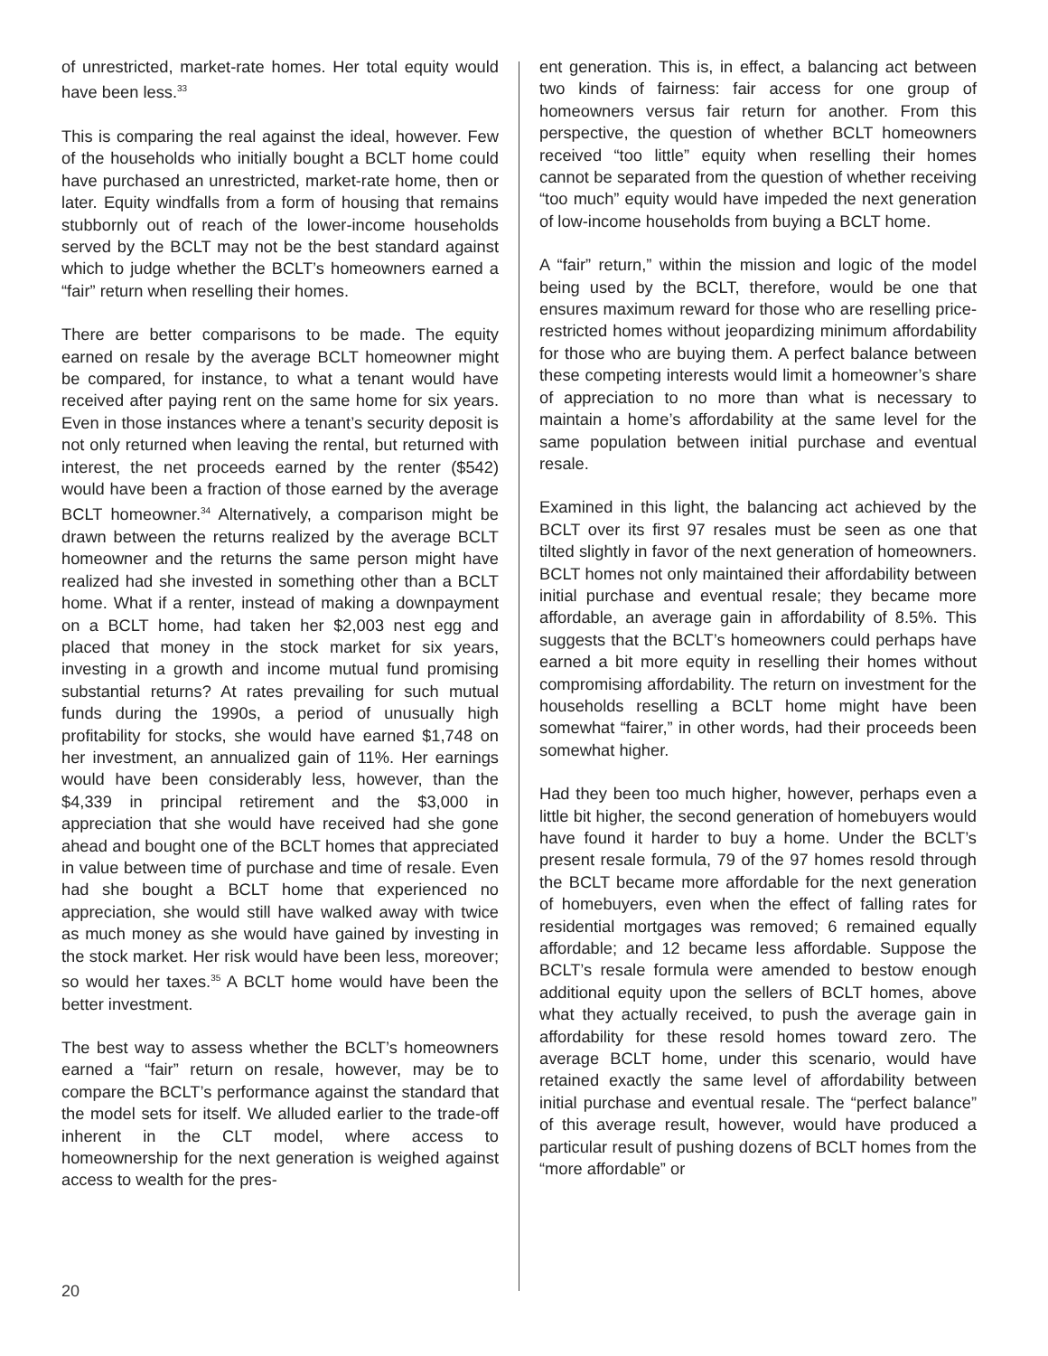of unrestricted, market-rate homes. Her total equity would have been less.<sup>33</sup>
This is comparing the real against the ideal, however. Few of the households who initially bought a BCLT home could have purchased an unrestricted, market-rate home, then or later. Equity windfalls from a form of housing that remains stubbornly out of reach of the lower-income households served by the BCLT may not be the best standard against which to judge whether the BCLT’s homeowners earned a “fair” return when reselling their homes.
There are better comparisons to be made. The equity earned on resale by the average BCLT homeowner might be compared, for instance, to what a tenant would have received after paying rent on the same home for six years. Even in those instances where a tenant’s security deposit is not only returned when leaving the rental, but returned with interest, the net proceeds earned by the renter ($542) would have been a fraction of those earned by the average BCLT homeowner.<sup>34</sup> Alternatively, a comparison might be drawn between the returns realized by the average BCLT homeowner and the returns the same person might have realized had she invested in something other than a BCLT home. What if a renter, instead of making a downpayment on a BCLT home, had taken her $2,003 nest egg and placed that money in the stock market for six years, investing in a growth and income mutual fund promising substantial returns? At rates prevailing for such mutual funds during the 1990s, a period of unusually high profitability for stocks, she would have earned $1,748 on her investment, an annualized gain of 11%. Her earnings would have been considerably less, however, than the $4,339 in principal retirement and the $3,000 in appreciation that she would have received had she gone ahead and bought one of the BCLT homes that appreciated in value between time of purchase and time of resale. Even had she bought a BCLT home that experienced no appreciation, she would still have walked away with twice as much money as she would have gained by investing in the stock market. Her risk would have been less, moreover; so would her taxes.<sup>35</sup> A BCLT home would have been the better investment.
The best way to assess whether the BCLT’s homeowners earned a “fair” return on resale, however, may be to compare the BCLT’s performance against the standard that the model sets for itself. We alluded earlier to the trade-off inherent in the CLT model, where access to homeownership for the next generation is weighed against access to wealth for the pres-
ent generation. This is, in effect, a balancing act between two kinds of fairness: fair access for one group of homeowners versus fair return for another. From this perspective, the question of whether BCLT homeowners received “too little” equity when reselling their homes cannot be separated from the question of whether receiving “too much” equity would have impeded the next generation of low-income households from buying a BCLT home.
A “fair” return,” within the mission and logic of the model being used by the BCLT, therefore, would be one that ensures maximum reward for those who are reselling price-restricted homes without jeopardizing minimum affordability for those who are buying them. A perfect balance between these competing interests would limit a homeowner’s share of appreciation to no more than what is necessary to maintain a home’s affordability at the same level for the same population between initial purchase and eventual resale.
Examined in this light, the balancing act achieved by the BCLT over its first 97 resales must be seen as one that tilted slightly in favor of the next generation of homeowners. BCLT homes not only maintained their affordability between initial purchase and eventual resale; they became more affordable, an average gain in affordability of 8.5%. This suggests that the BCLT’s homeowners could perhaps have earned a bit more equity in reselling their homes without compromising affordability. The return on investment for the households reselling a BCLT home might have been somewhat “fairer,” in other words, had their proceeds been somewhat higher.
Had they been too much higher, however, perhaps even a little bit higher, the second generation of homebuyers would have found it harder to buy a home. Under the BCLT’s present resale formula, 79 of the 97 homes resold through the BCLT became more affordable for the next generation of homebuyers, even when the effect of falling rates for residential mortgages was removed; 6 remained equally affordable; and 12 became less affordable. Suppose the BCLT’s resale formula were amended to bestow enough additional equity upon the sellers of BCLT homes, above what they actually received, to push the average gain in affordability for these resold homes toward zero. The average BCLT home, under this scenario, would have retained exactly the same level of affordability between initial purchase and eventual resale. The “perfect balance” of this average result, however, would have produced a particular result of pushing dozens of BCLT homes from the “more affordable” or
20